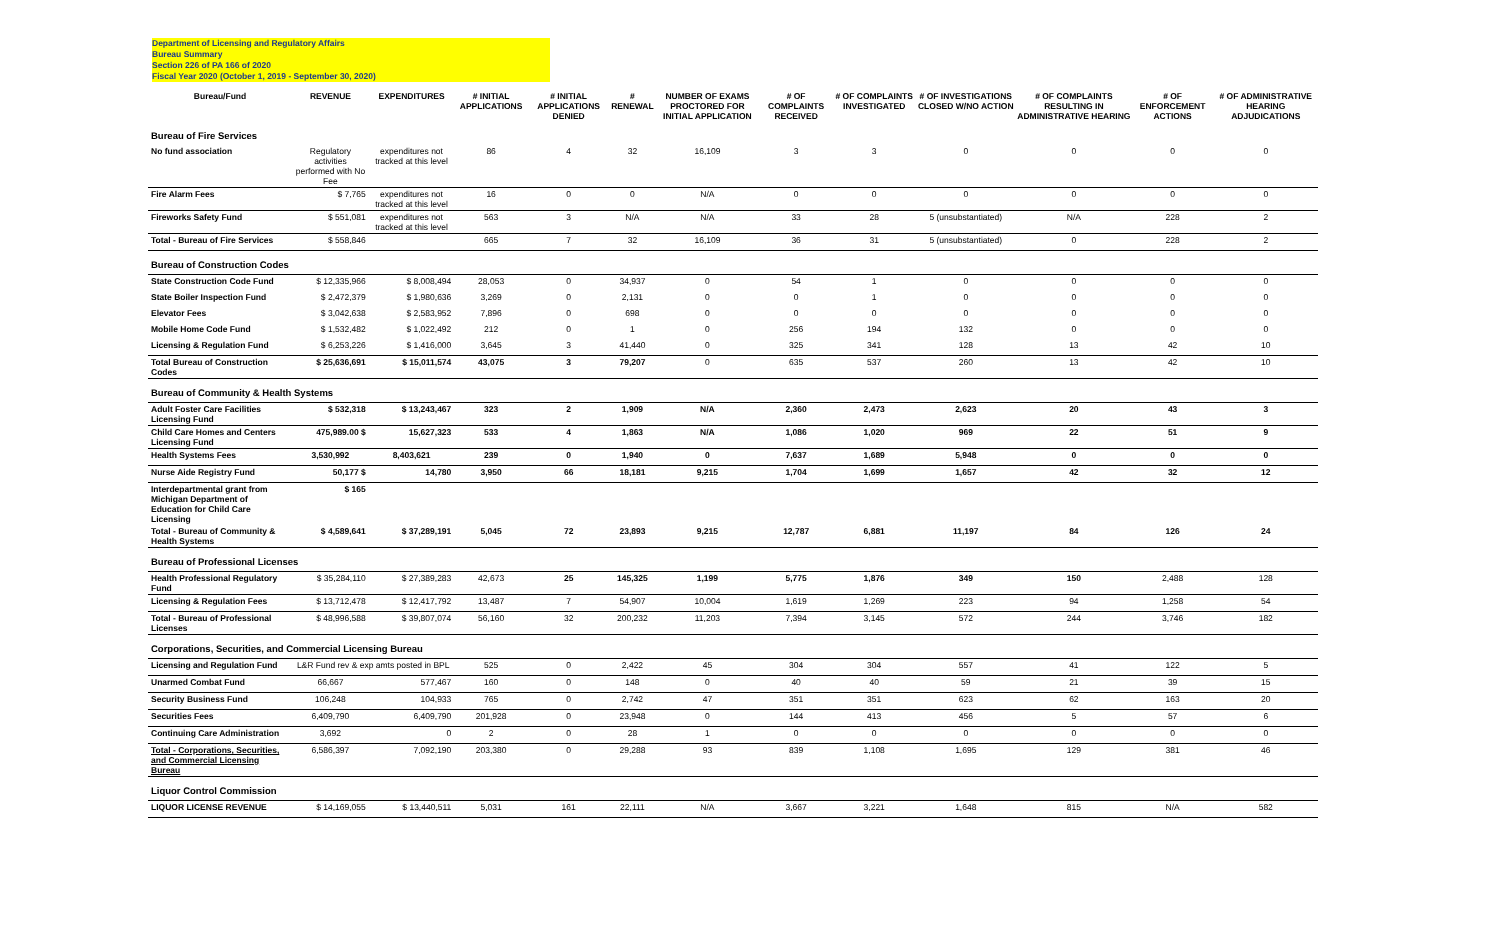Department of Licensing and Regulatory Affairs
Bureau Summary
Section 226 of PA 166 of 2020
Fiscal Year 2020 (October 1, 2019 - September 30, 2020)
| Bureau/Fund | REVENUE | EXPENDITURES | # INITIAL APPLICATIONS | # INITIAL APPLICATIONS DENIED | # RENEWAL | NUMBER OF EXAMS PROCTORED FOR INITIAL APPLICATION | # OF COMPLAINTS RECEIVED | # OF COMPLAINTS INVESTIGATED | # OF INVESTIGATIONS CLOSED W/NO ACTION | # OF COMPLAINTS RESULTING IN ADMINISTRATIVE HEARING | # OF ENFORCEMENT ACTIONS | # OF ADMINISTRATIVE HEARING ADJUDICATIONS |
| --- | --- | --- | --- | --- | --- | --- | --- | --- | --- | --- | --- | --- |
| Bureau of Fire Services | | | | | | | | | | | | |
| No fund association | Regulatory activities performed with No Fee | expenditures not tracked at this level | 86 | 4 | 32 | 16,109 | 3 | 3 | 0 | 0 | 0 | 0 |
| Fire Alarm Fees | $ 7,765 | expenditures not tracked at this level | 16 | 0 | 0 | N/A | 0 | 0 | 0 | 0 | 0 | 0 |
| Fireworks Safety Fund | $ 551,081 | expenditures not tracked at this level | 563 | 3 | N/A | N/A | 33 | 28 | 5 (unsubstantiated) | N/A | 228 | 2 |
| Total - Bureau of Fire Services | $ 558,846 | | 665 | 7 | 32 | 16,109 | 36 | 31 | 5 (unsubstantiated) | 0 | 228 | 2 |
| Bureau of Construction Codes | | | | | | | | | | | | |
| State Construction Code Fund | $ 12,335,966 | $ 8,008,494 | 28,053 | 0 | 34,937 | 0 | 54 | 1 | 0 | 0 | 0 | 0 |
| State Boiler Inspection Fund | $ 2,472,379 | $ 1,980,636 | 3,269 | 0 | 2,131 | 0 | 0 | 1 | 0 | 0 | 0 | 0 |
| Elevator Fees | $ 3,042,638 | $ 2,583,952 | 7,896 | 0 | 698 | 0 | 0 | 0 | 0 | 0 | 0 | 0 |
| Mobile Home Code Fund | $ 1,532,482 | $ 1,022,492 | 212 | 0 | 1 | 0 | 256 | 194 | 132 | 0 | 0 | 0 |
| Licensing & Regulation Fund | $ 6,253,226 | $ 1,416,000 | 3,645 | 3 | 41,440 | 0 | 325 | 341 | 128 | 13 | 42 | 10 |
| Total Bureau of Construction Codes | $ 25,636,691 | $ 15,011,574 | 43,075 | 3 | 79,207 | 0 | 635 | 537 | 260 | 13 | 42 | 10 |
| Bureau of Community & Health Systems | | | | | | | | | | | | |
| Adult Foster Care Facilities Licensing Fund | $ 532,318 | $ 13,243,467 | 323 | 2 | 1,909 | N/A | 2,360 | 2,473 | 2,623 | 20 | 43 | 3 |
| Child Care Homes and Centers Licensing Fund | 475,989.00 $ | 15,627,323 | 533 | 4 | 1,863 | N/A | 1,086 | 1,020 | 969 | 22 | 51 | 9 |
| Health Systems Fees | 3,530,992 | 8,403,621 | 239 | 0 | 1,940 | 0 | 7,637 | 1,689 | 5,948 | 0 | 0 | 0 |
| Nurse Aide Registry Fund | 50,177 $ | 14,780 | 3,950 | 66 | 18,181 | 9,215 | 1,704 | 1,699 | 1,657 | 42 | 32 | 12 |
| Interdepartmental grant from Michigan Department of Education for Child Care Licensing | $ 165 | | | | | | | | | | | |
| Total - Bureau of Community & Health Systems | $ 4,589,641 | $ 37,289,191 | 5,045 | 72 | 23,893 | 9,215 | 12,787 | 6,881 | 11,197 | 84 | 126 | 24 |
| Bureau of Professional Licenses | | | | | | | | | | | | |
| Health Professional Regulatory Fund | $ 35,284,110 | $ 27,389,283 | 42,673 | 25 | 145,325 | 1,199 | 5,775 | 1,876 | 349 | 150 | 2,488 | 128 |
| Licensing & Regulation Fees | $ 13,712,478 | $ 12,417,792 | 13,487 | 7 | 54,907 | 10,004 | 1,619 | 1,269 | 223 | 94 | 1,258 | 54 |
| Total - Bureau of Professional Licenses | $ 48,996,588 | $ 39,807,074 | 56,160 | 32 | 200,232 | 11,203 | 7,394 | 3,145 | 572 | 244 | 3,746 | 182 |
| Corporations, Securities, and Commercial Licensing Bureau | | | | | | | | | | | | |
| Licensing and Regulation Fund | L&R Fund rev & exp amts posted in BPL | | 525 | 0 | 2,422 | 45 | 304 | 304 | 557 | 41 | 122 | 5 |
| Unarmed Combat Fund | 66,667 | 577,467 | 160 | 0 | 148 | 0 | 40 | 40 | 59 | 21 | 39 | 15 |
| Security Business Fund | 106,248 | 104,933 | 765 | 0 | 2,742 | 47 | 351 | 351 | 623 | 62 | 163 | 20 |
| Securities Fees | 6,409,790 | 6,409,790 | 201,928 | 0 | 23,948 | 0 | 144 | 413 | 456 | 5 | 57 | 6 |
| Continuing Care Administration | 3,692 | 0 | 2 | 0 | 28 | 1 | 0 | 0 | 0 | 0 | 0 | 0 |
| Total - Corporations, Securities, and Commercial Licensing Bureau | 6,586,397 | 7,092,190 | 203,380 | 0 | 29,288 | 93 | 839 | 1,108 | 1,695 | 129 | 381 | 46 |
| Liquor Control Commission | | | | | | | | | | | | |
| LIQUOR LICENSE REVENUE | $ 14,169,055 | $ 13,440,511 | 5,031 | 161 | 22,111 | N/A | 3,667 | 3,221 | 1,648 | 815 | N/A | 582 |